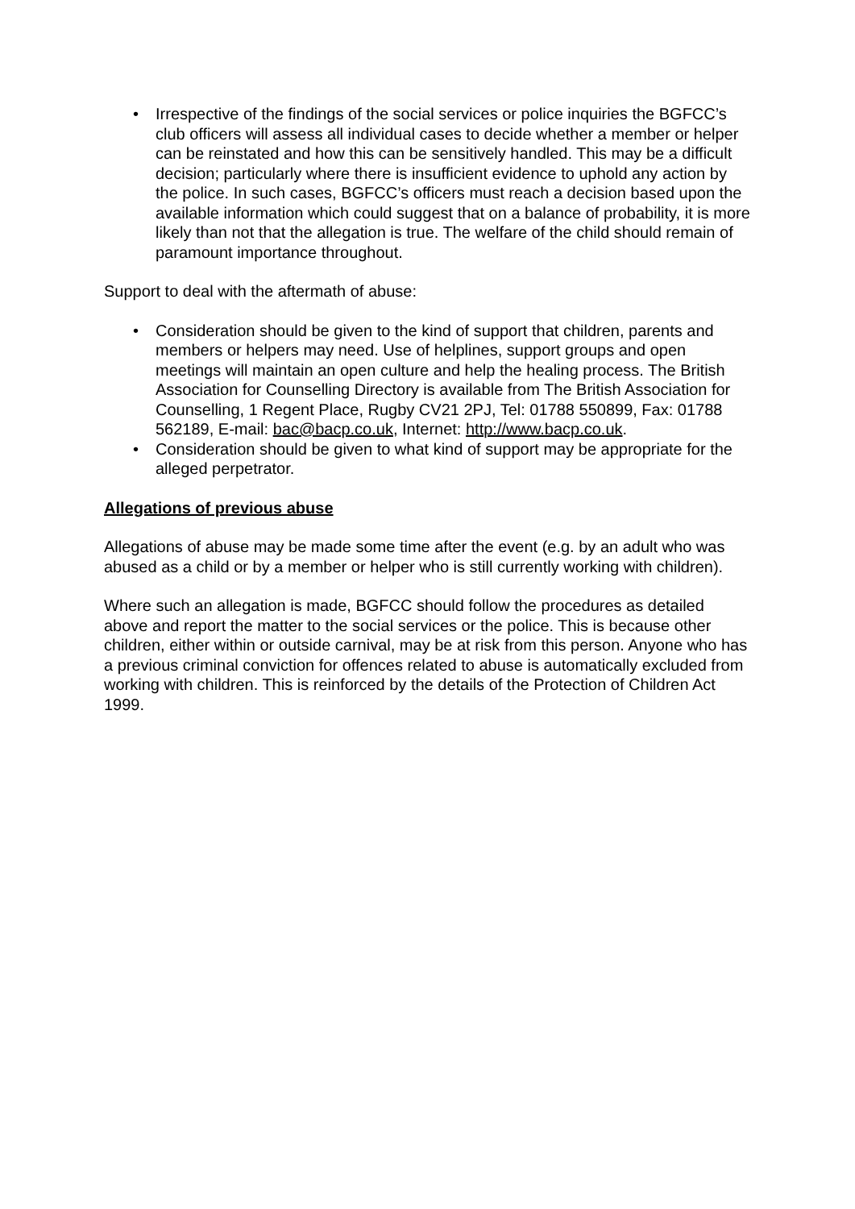• Irrespective of the findings of the social services or police inquiries the BGFCC’s club officers will assess all individual cases to decide whether a member or helper can be reinstated and how this can be sensitively handled. This may be a difficult decision; particularly where there is insufficient evidence to uphold any action by the police. In such cases, BGFCC’s officers must reach a decision based upon the available information which could suggest that on a balance of probability, it is more likely than not that the allegation is true. The welfare of the child should remain of paramount importance throughout.
Support to deal with the aftermath of abuse:
• Consideration should be given to the kind of support that children, parents and members or helpers may need. Use of helplines, support groups and open meetings will maintain an open culture and help the healing process. The British Association for Counselling Directory is available from The British Association for Counselling, 1 Regent Place, Rugby CV21 2PJ, Tel: 01788 550899, Fax: 01788 562189, E-mail: bac@bacp.co.uk, Internet: http://www.bacp.co.uk.
• Consideration should be given to what kind of support may be appropriate for the alleged perpetrator.
Allegations of previous abuse
Allegations of abuse may be made some time after the event (e.g. by an adult who was abused as a child or by a member or helper who is still currently working with children).
Where such an allegation is made, BGFCC should follow the procedures as detailed above and report the matter to the social services or the police. This is because other children, either within or outside carnival, may be at risk from this person. Anyone who has a previous criminal conviction for offences related to abuse is automatically excluded from working with children. This is reinforced by the details of the Protection of Children Act 1999.